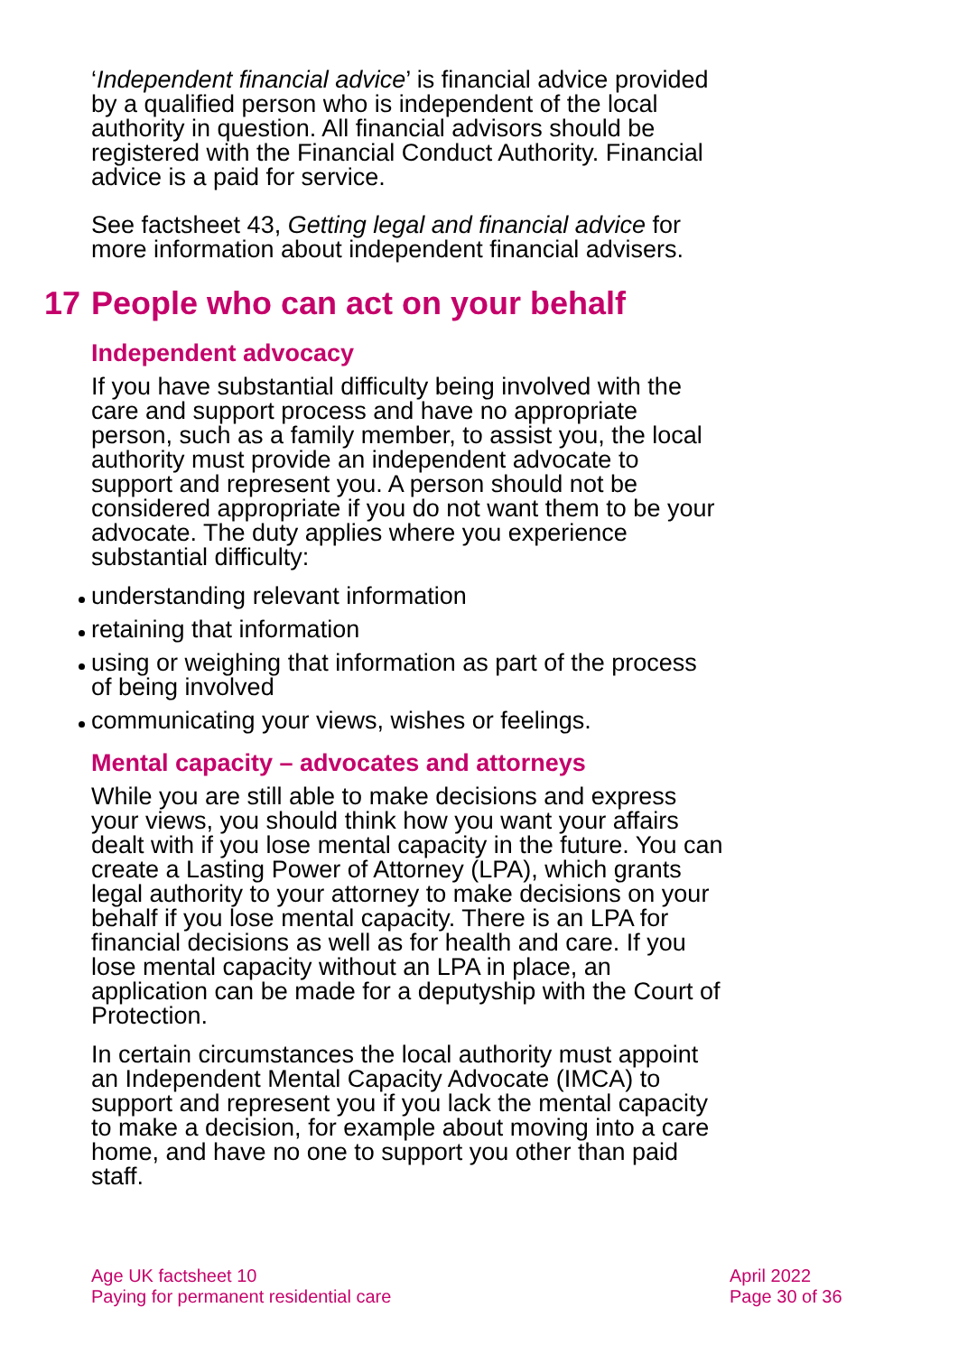‘Independent financial advice’ is financial advice provided by a qualified person who is independent of the local authority in question. All financial advisors should be registered with the Financial Conduct Authority. Financial advice is a paid for service.
See factsheet 43, Getting legal and financial advice for more information about independent financial advisers.
17 People who can act on your behalf
Independent advocacy
If you have substantial difficulty being involved with the care and support process and have no appropriate person, such as a family member, to assist you, the local authority must provide an independent advocate to support and represent you. A person should not be considered appropriate if you do not want them to be your advocate. The duty applies where you experience substantial difficulty:
understanding relevant information
retaining that information
using or weighing that information as part of the process of being involved
communicating your views, wishes or feelings.
Mental capacity – advocates and attorneys
While you are still able to make decisions and express your views, you should think how you want your affairs dealt with if you lose mental capacity in the future. You can create a Lasting Power of Attorney (LPA), which grants legal authority to your attorney to make decisions on your behalf if you lose mental capacity. There is an LPA for financial decisions as well as for health and care. If you lose mental capacity without an LPA in place, an application can be made for a deputyship with the Court of Protection.
In certain circumstances the local authority must appoint an Independent Mental Capacity Advocate (IMCA) to support and represent you if you lack the mental capacity to make a decision, for example about moving into a care home, and have no one to support you other than paid staff.
Age UK factsheet 10
Paying for permanent residential care
April 2022
Page 30 of 36